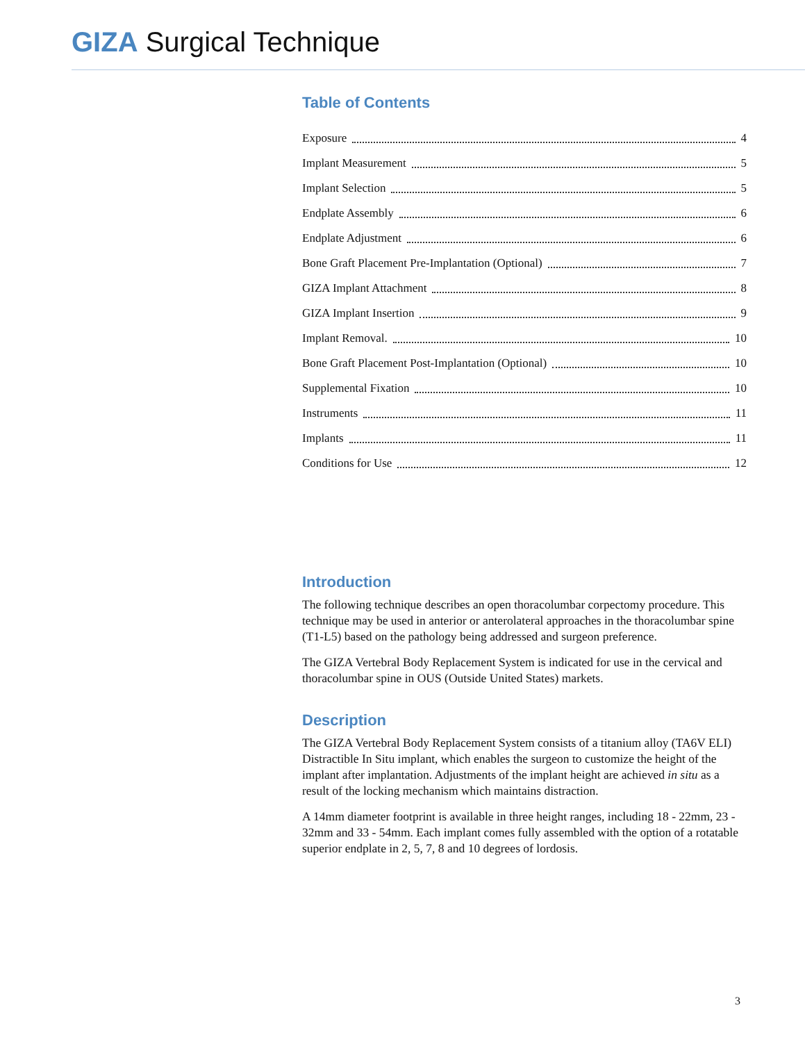GIZA Surgical Technique
Table of Contents
Exposure 4
Implant Measurement 5
Implant Selection 5
Endplate Assembly 6
Endplate Adjustment 6
Bone Graft Placement Pre-Implantation (Optional) 7
GIZA Implant Attachment 8
GIZA Implant Insertion 9
Implant Removal. 10
Bone Graft Placement Post-Implantation (Optional) 10
Supplemental Fixation 10
Instruments 11
Implants 11
Conditions for Use 12
Introduction
The following technique describes an open thoracolumbar corpectomy procedure. This technique may be used in anterior or anterolateral approaches in the thoracolumbar spine (T1-L5) based on the pathology being addressed and surgeon preference.
The GIZA Vertebral Body Replacement System is indicated for use in the cervical and thoracolumbar spine in OUS (Outside United States) markets.
Description
The GIZA Vertebral Body Replacement System consists of a titanium alloy (TA6V ELI) Distractible In Situ implant, which enables the surgeon to customize the height of the implant after implantation. Adjustments of the implant height are achieved in situ as a result of the locking mechanism which maintains distraction.
A 14mm diameter footprint is available in three height ranges, including 18 - 22mm, 23 - 32mm and 33 - 54mm. Each implant comes fully assembled with the option of a rotatable superior endplate in 2, 5, 7, 8 and 10 degrees of lordosis.
3